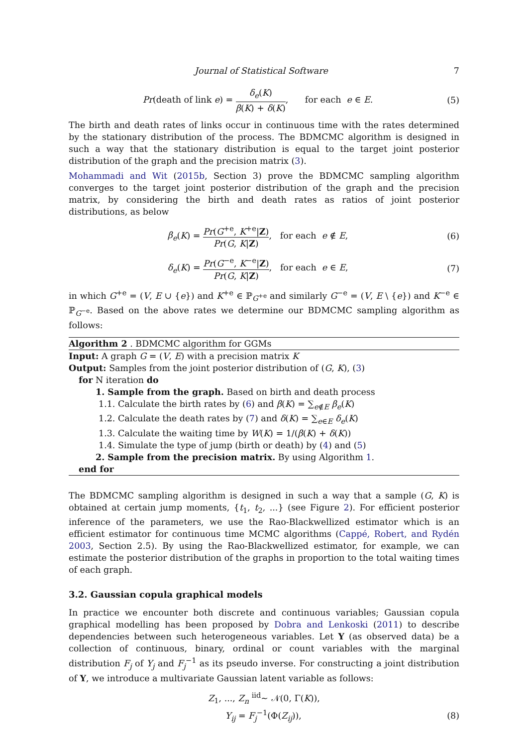Journal of Statistical Software 7
Pr(death of link e) = δ<sub>e</sub>(K) β(K) + δ(K), for each e ∈ E.
(5)
The birth and death rates of links occur in continuous time with the rates determined by the stationary distribution of the process. The BDMCMC algorithm is designed in such a way that the stationary distribution is equal to the target joint posterior distribution of the graph and the precision matrix (3).
Mohammadi and Wit (2015b, Section 3) prove the BDMCMC sampling algorithm converges to the target joint posterior distribution of the graph and the precision matrix, by considering the birth and death rates as ratios of joint posterior distributions, as below
β<sub>e</sub>(K) = Pr(G<sup>+e</sup>, K<sup>+e</sup>|Z) Pr(G, K|Z), for each e ∉ E,
(6)
δ<sub>e</sub>(K) = Pr(G<sup>−e</sup>, K<sup>−e</sup>|Z) Pr(G, K|Z), for each e ∈ E,
(7)
in which G<sup>+e</sup> = (V, E ∪ {e}) and K<sup>+e</sup> ∈ ℙ<sub>G<sup>+e</sup></sub> and similarly G<sup>−e</sup> = (V, E \ {e}) and K<sup>−e</sup> ∈ ℙ<sub>G<sup>−e</sup></sub>. Based on the above rates we determine our BDMCMC sampling algorithm as follows:
Algorithm 2 . BDMCMC algorithm for GGMs
Input: A graph G = (V, E) with a precision matrix K
Output: Samples from the joint posterior distribution of (G, K), (3)
for N iteration do
1. Sample from the graph. Based on birth and death process
1.1. Calculate the birth rates by (6) and β(K) = ∑<sub>e∉E</sub> β<sub>e</sub>(K)
1.2. Calculate the death rates by (7) and δ(K) = ∑<sub>e∈E</sub> δ<sub>e</sub>(K)
1.3. Calculate the waiting time by W(K) = 1/(β(K) + δ(K))
1.4. Simulate the type of jump (birth or death) by (4) and (5)
2. Sample from the precision matrix. By using Algorithm 1.
end for
The BDMCMC sampling algorithm is designed in such a way that a sample (G, K) is obtained at certain jump moments, {t<sub>1</sub>, t<sub>2</sub>, ...} (see Figure 2). For efficient posterior inference of the parameters, we use the Rao-Blackwellized estimator which is an efficient estimator for continuous time MCMC algorithms (Cappé, Robert, and Rydén 2003, Section 2.5). By using the Rao-Blackwellized estimator, for example, we can estimate the posterior distribution of the graphs in proportion to the total waiting times of each graph.
3.2. Gaussian copula graphical models
In practice we encounter both discrete and continuous variables; Gaussian copula graphical modelling has been proposed by Dobra and Lenkoski (2011) to describe dependencies between such heterogeneous variables. Let Y (as observed data) be a collection of continuous, binary, ordinal or count variables with the marginal distribution F<sub>j</sub> of Y<sub>j</sub> and F<sub>j</sub><sup>−1</sup> as its pseudo inverse. For constructing a joint distribution of Y, we introduce a multivariate Gaussian latent variable as follows:
Z<sub>1</sub>, ..., Z<sub>n</sub> <sup>iid</sup>∼ 𝒩(0, Γ(K)),
Y<sub>ij</sub> = F<sub>j</sub><sup>−1</sup>(Φ(Z<sub>ij</sub>)), (8)